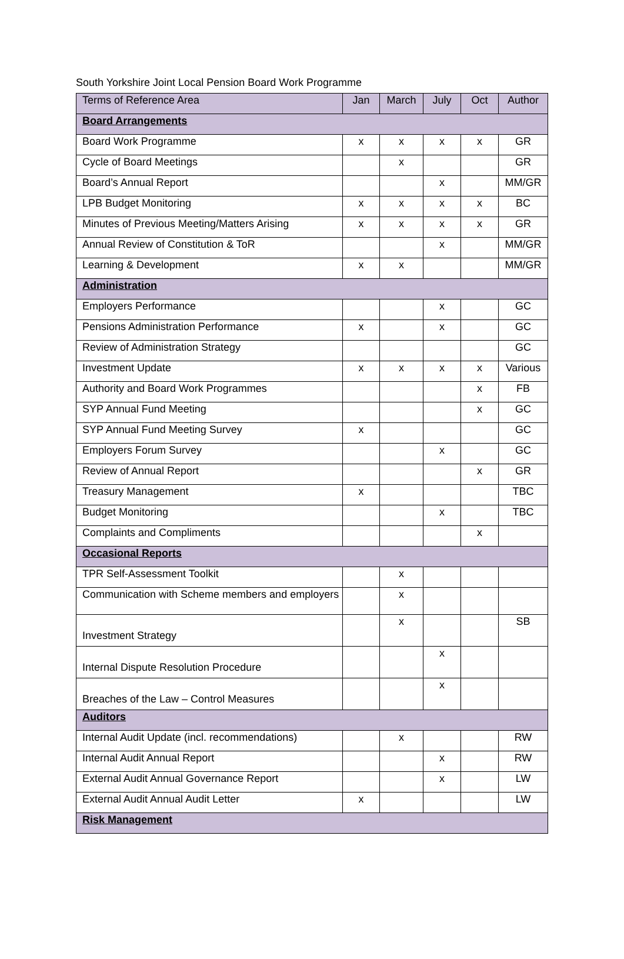South Yorkshire Joint Local Pension Board Work Programme
| Terms of Reference Area | Jan | March | July | Oct | Author |
| --- | --- | --- | --- | --- | --- |
| Board Arrangements | | | | | |
| Board Work Programme | x | x | x | x | GR |
| Cycle of Board Meetings | | x | | | GR |
| Board’s Annual Report | | | x | | MM/GR |
| LPB Budget Monitoring | x | x | x | x | BC |
| Minutes of Previous Meeting/Matters Arising | x | x | x | x | GR |
| Annual Review of Constitution & ToR | | | x | | MM/GR |
| Learning & Development | x | x | | | MM/GR |
| Administration | | | | | |
| Employers Performance | | | x | | GC |
| Pensions Administration Performance | x | | x | | GC |
| Review of Administration Strategy | | | | | GC |
| Investment Update | x | x | x | x | Various |
| Authority and Board Work Programmes | | | | x | FB |
| SYP Annual Fund Meeting | | | | x | GC |
| SYP Annual Fund Meeting Survey | x | | | | GC |
| Employers Forum Survey | | | x | | GC |
| Review of Annual Report | | | | x | GR |
| Treasury Management | x | | | | TBC |
| Budget Monitoring | | | x | | TBC |
| Complaints and Compliments | | | | x | |
| Occasional Reports | | | | | |
| TPR Self-Assessment Toolkit | | x | | | |
| Communication with Scheme members and employers | | x | | | |
| Investment Strategy | | x | | | SB |
| Internal Dispute Resolution Procedure | | | x | | |
| Breaches of the Law – Control Measures | | | x | | |
| Auditors | | | | | |
| Internal Audit Update (incl. recommendations) | | x | | | RW |
| Internal Audit Annual Report | | | x | | RW |
| External Audit Annual Governance Report | | | x | | LW |
| External Audit Annual Audit Letter | x | | | | LW |
| Risk Management | | | | | |